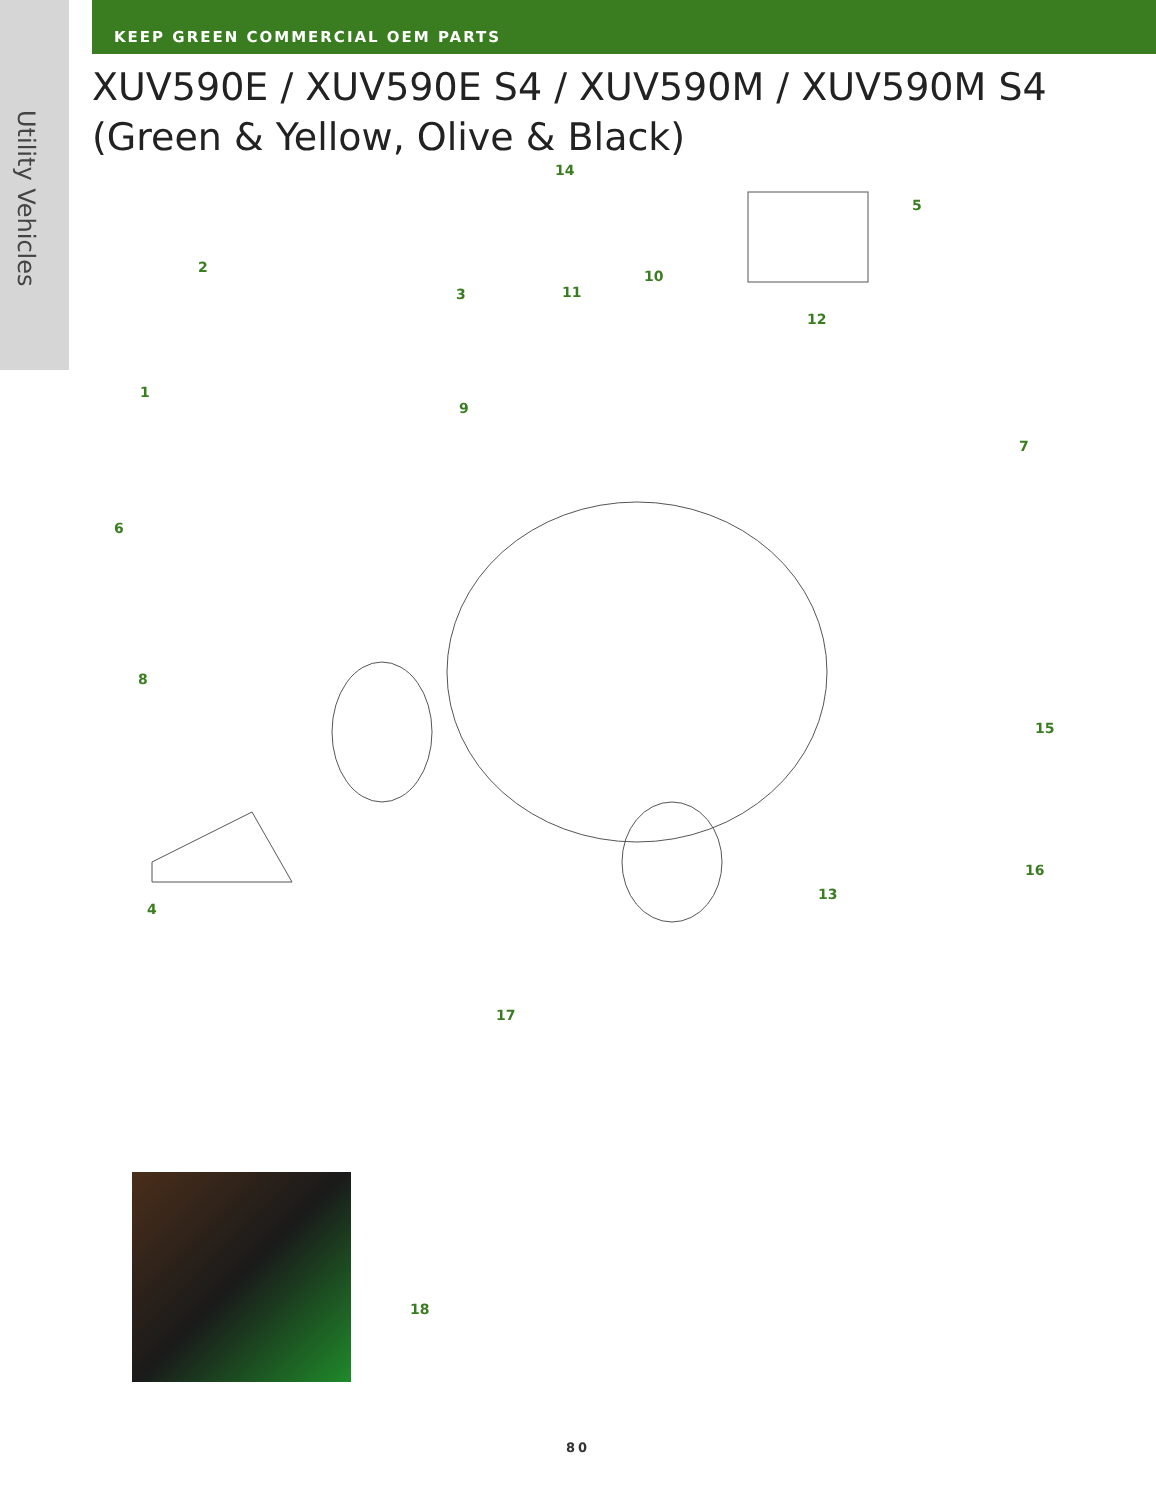Utility Vehicles
KEEP GREEN COMMERCIAL OEM PARTS
XUV590E / XUV590E S4 / XUV590M / XUV590M S4
(Green & Yellow, Olive & Black)
14
5
2
3 11
10
12
1
9
7
6
8
15
16
4
13
17
18
80